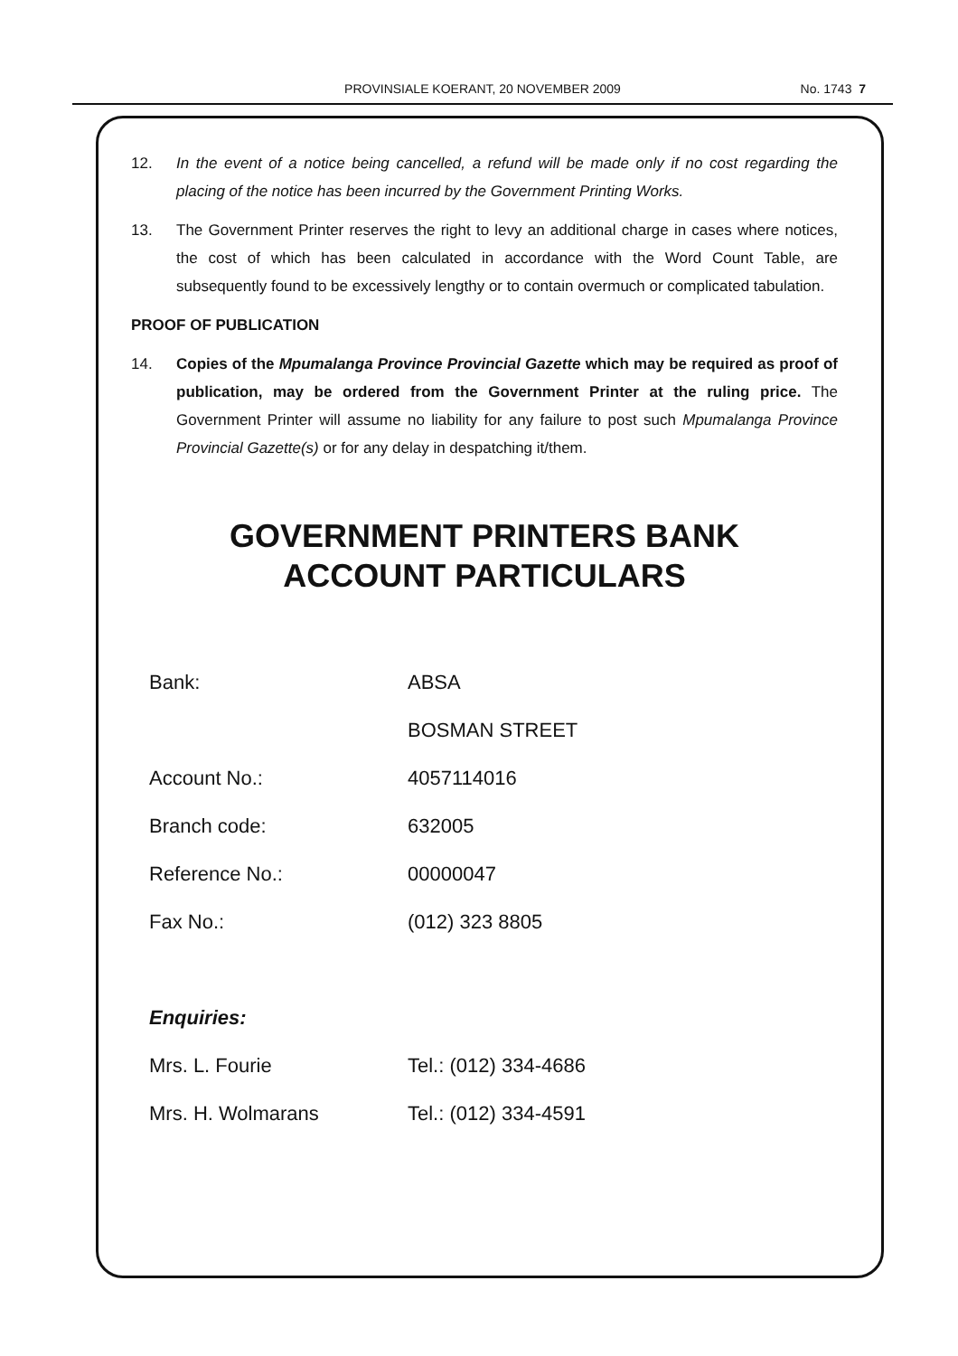PROVINSIALE KOERANT, 20 NOVEMBER 2009 No. 1743 7
12. In the event of a notice being cancelled, a refund will be made only if no cost regarding the placing of the notice has been incurred by the Government Printing Works.
13. The Government Printer reserves the right to levy an additional charge in cases where notices, the cost of which has been calculated in accordance with the Word Count Table, are subsequently found to be excessively lengthy or to contain overmuch or complicated tabulation.
PROOF OF PUBLICATION
14. Copies of the Mpumalanga Province Provincial Gazette which may be required as proof of publication, may be ordered from the Government Printer at the ruling price. The Government Printer will assume no liability for any failure to post such Mpumalanga Province Provincial Gazette(s) or for any delay in despatching it/them.
GOVERNMENT PRINTERS BANK
ACCOUNT PARTICULARS
| Bank: | ABSA |
| | BOSMAN STREET |
| Account No.: | 4057114016 |
| Branch code: | 632005 |
| Reference No.: | 00000047 |
| Fax No.: | (012) 323 8805 |
| Enquiries: | |
| Mrs. L. Fourie | Tel.: (012) 334-4686 |
| Mrs. H. Wolmarans | Tel.: (012) 334-4591 |